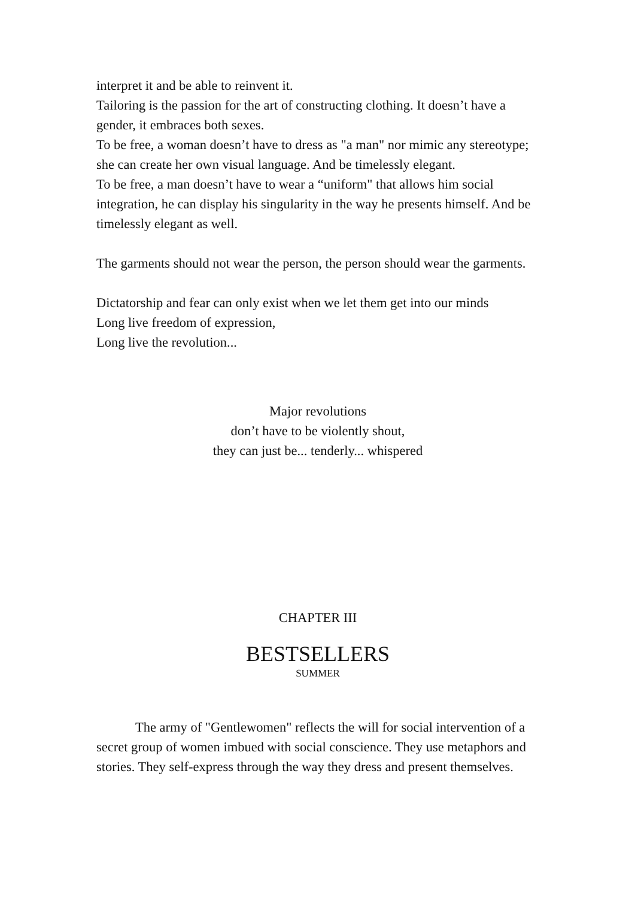interpret it and be able to reinvent it.
Tailoring is the passion for the art of constructing clothing. It doesn’t have a gender, it embraces both sexes.
To be free, a woman doesn’t have to dress as "a man" nor mimic any stereotype; she can create her own visual language. And be timelessly elegant.
To be free, a man doesn’t have to wear a “uniform" that allows him social integration, he can display his singularity in the way he presents himself. And be timelessly elegant as well.
The garments should not wear the person, the person should wear the garments.
Dictatorship and fear can only exist when we let them get into our minds
Long live freedom of expression,
Long live the revolution...
Major revolutions
don’t have to be violently shout,
they can just be... tenderly... whispered
CHAPTER III
BESTSELLERS
SUMMER
The army of "Gentlewomen" reflects the will for social intervention of a secret group of women imbued with social conscience. They use metaphors and stories. They self-express through the way they dress and present themselves.